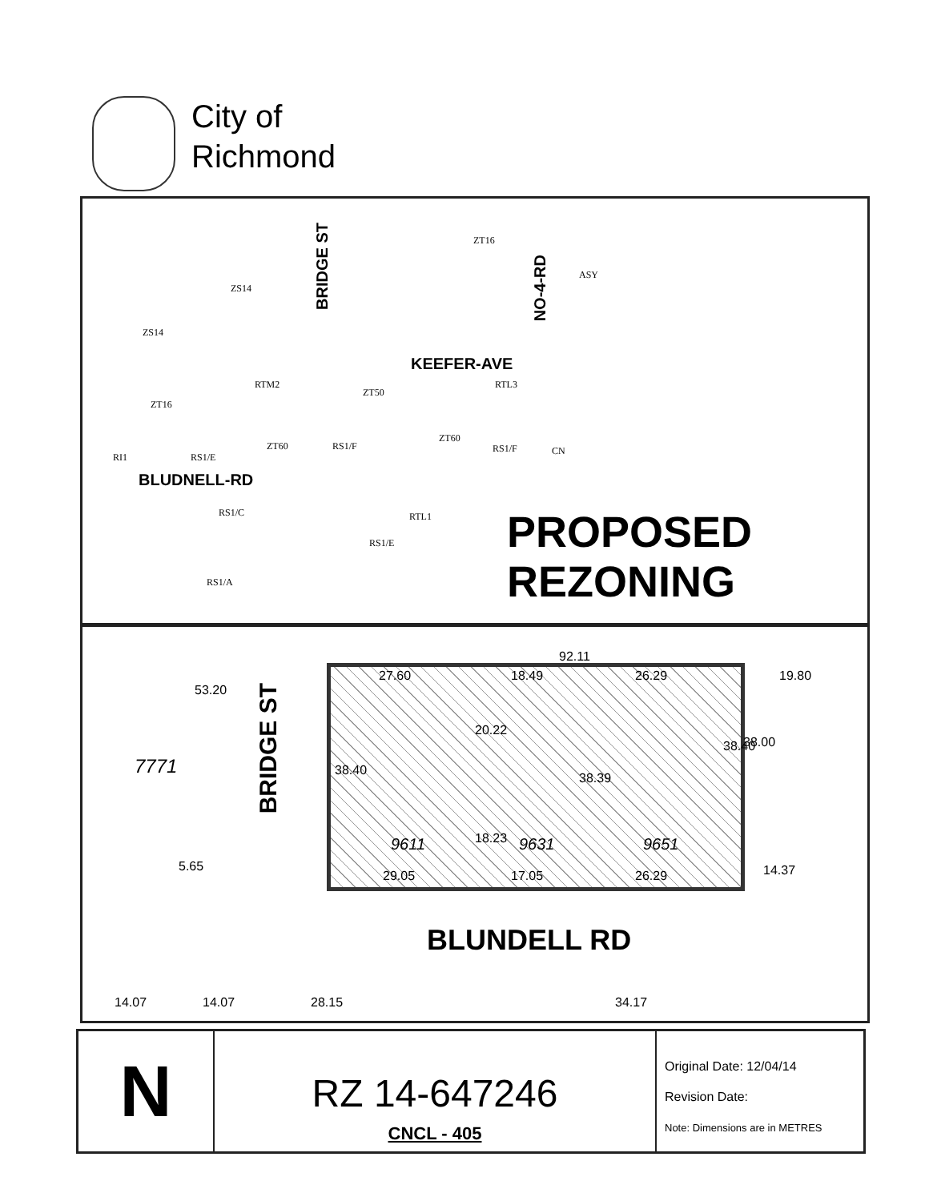City of
Richmond
BRIDGE ST
ZT16
NO-4-RD
ASY
ZS14
ZS14
KEEFER-AVE
RTM2
ZT50
RTL3
ZT16
ZT60
ZT60 RS1/F RS1/F CN
RI1 RS1/E
BLUDNELL-RD
RS1/C RTL1 PROPOSED
REZONING
RS1/E
RS1/A
92.11
19.80
27.60 18.49 26.29
20.22
38.40
38.39
38.40
18.23 9611 9631 9651
29.05 17.05 26.29
38.00
53.20
BRIDGE ST
7771
5.65 14.37
BLUNDELL RD
14.07 14.07 28.15 34.17
N
RZ 14-647246
CNCL - 405
Original Date: 12/04/14
Revision Date:
Note: Dimensions are in METRES